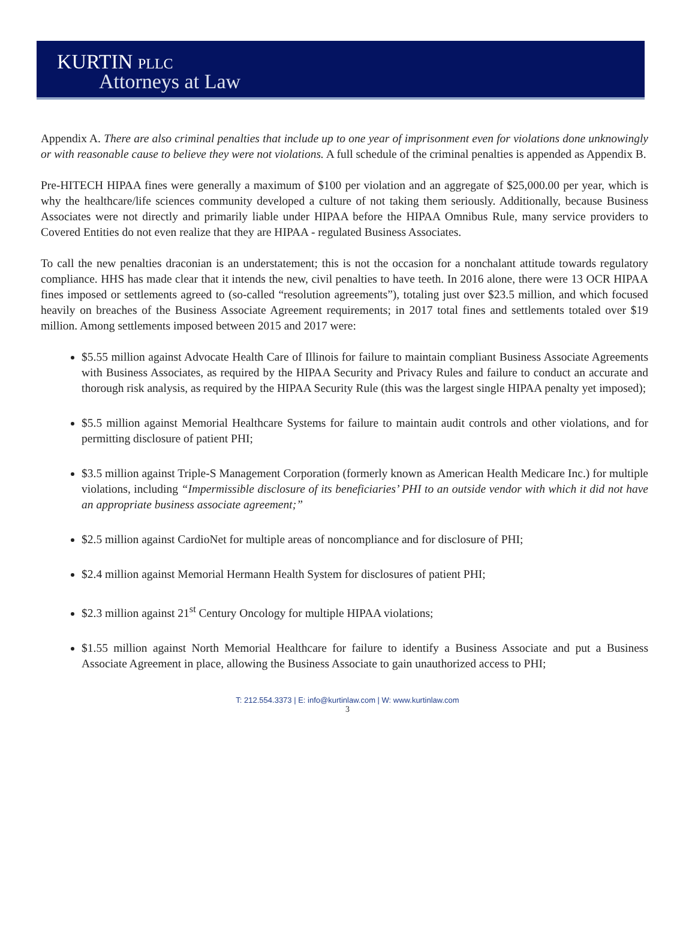KURTIN PLLC
Attorneys at Law
Appendix A. There are also criminal penalties that include up to one year of imprisonment even for violations done unknowingly or with reasonable cause to believe they were not violations. A full schedule of the criminal penalties is appended as Appendix B.
Pre-HITECH HIPAA fines were generally a maximum of $100 per violation and an aggregate of $25,000.00 per year, which is why the healthcare/life sciences community developed a culture of not taking them seriously. Additionally, because Business Associates were not directly and primarily liable under HIPAA before the HIPAA Omnibus Rule, many service providers to Covered Entities do not even realize that they are HIPAA - regulated Business Associates.
To call the new penalties draconian is an understatement; this is not the occasion for a nonchalant attitude towards regulatory compliance. HHS has made clear that it intends the new, civil penalties to have teeth. In 2016 alone, there were 13 OCR HIPAA fines imposed or settlements agreed to (so-called “resolution agreements”), totaling just over $23.5 million, and which focused heavily on breaches of the Business Associate Agreement requirements; in 2017 total fines and settlements totaled over $19 million. Among settlements imposed between 2015 and 2017 were:
$5.55 million against Advocate Health Care of Illinois for failure to maintain compliant Business Associate Agreements with Business Associates, as required by the HIPAA Security and Privacy Rules and failure to conduct an accurate and thorough risk analysis, as required by the HIPAA Security Rule (this was the largest single HIPAA penalty yet imposed);
$5.5 million against Memorial Healthcare Systems for failure to maintain audit controls and other violations, and for permitting disclosure of patient PHI;
$3.5 million against Triple-S Management Corporation (formerly known as American Health Medicare Inc.) for multiple violations, including “Impermissible disclosure of its beneficiaries’ PHI to an outside vendor with which it did not have an appropriate business associate agreement;”
$2.5 million against CardioNet for multiple areas of noncompliance and for disclosure of PHI;
$2.4 million against Memorial Hermann Health System for disclosures of patient PHI;
$2.3 million against 21<sup>st</sup> Century Oncology for multiple HIPAA violations;
$1.55 million against North Memorial Healthcare for failure to identify a Business Associate and put a Business Associate Agreement in place, allowing the Business Associate to gain unauthorized access to PHI;
T: 212.554.3373 | E: info@kurtinlaw.com | W: www.kurtinlaw.com
3